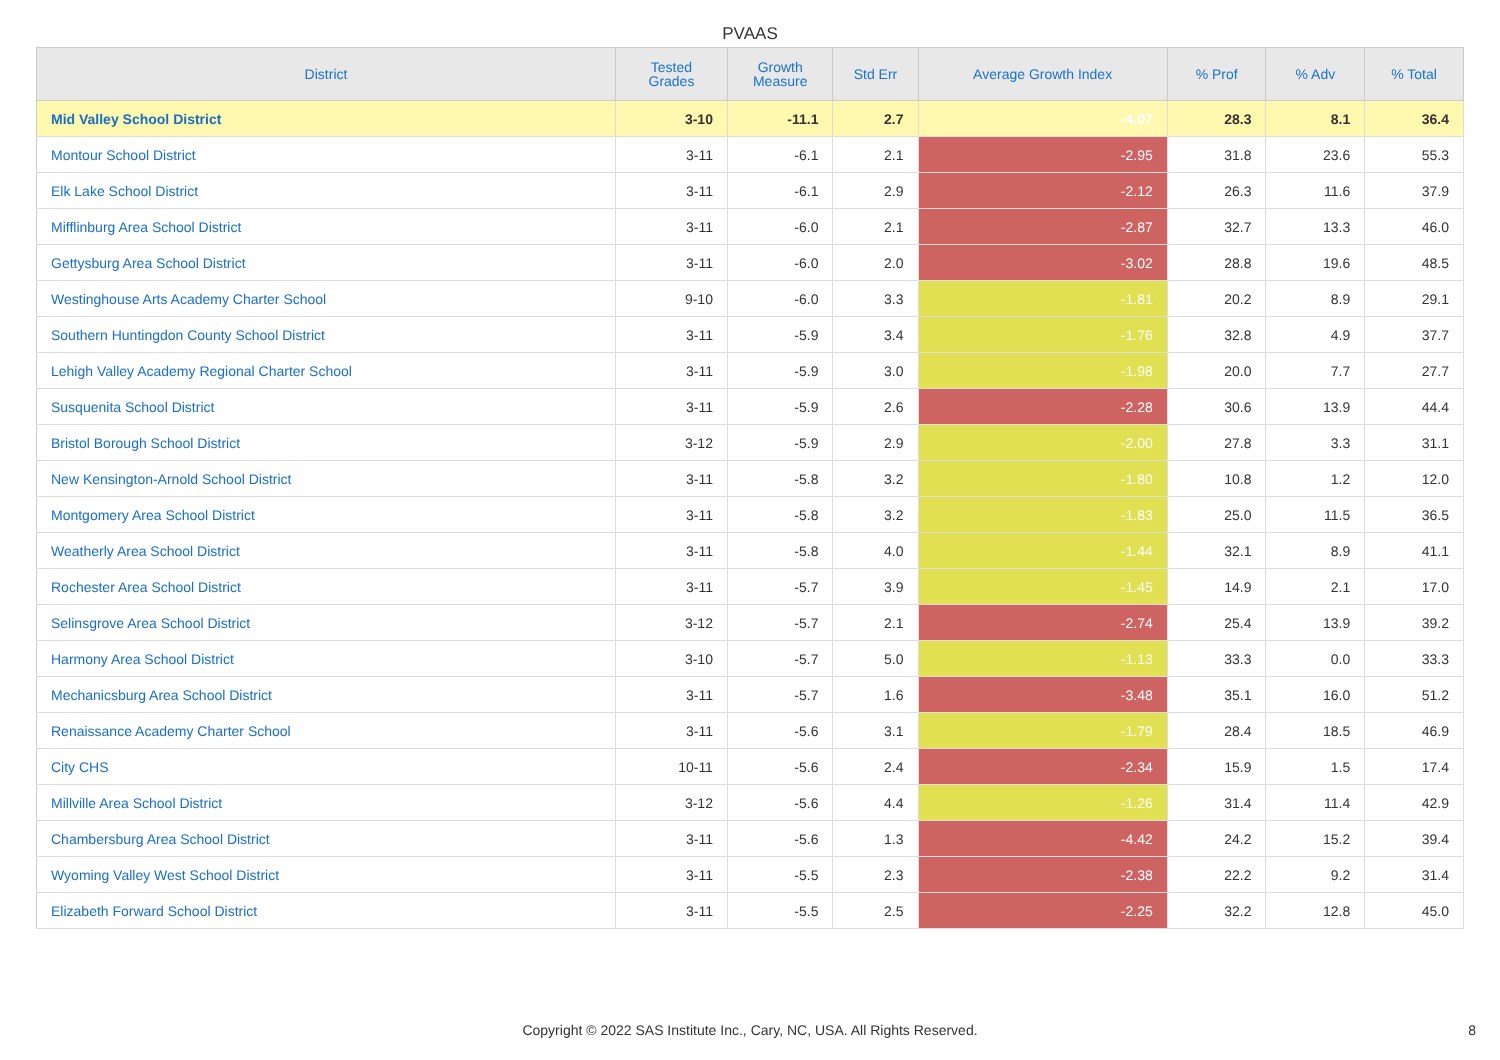PVAAS
| District | Tested Grades | Growth Measure | Std Err | Average Growth Index | % Prof | % Adv | % Total |
| --- | --- | --- | --- | --- | --- | --- | --- |
| Mid Valley School District | 3-10 | -11.1 | 2.7 | -4.07 | 28.3 | 8.1 | 36.4 |
| Montour School District | 3-11 | -6.1 | 2.1 | -2.95 | 31.8 | 23.6 | 55.3 |
| Elk Lake School District | 3-11 | -6.1 | 2.9 | -2.12 | 26.3 | 11.6 | 37.9 |
| Mifflinburg Area School District | 3-11 | -6.0 | 2.1 | -2.87 | 32.7 | 13.3 | 46.0 |
| Gettysburg Area School District | 3-11 | -6.0 | 2.0 | -3.02 | 28.8 | 19.6 | 48.5 |
| Westinghouse Arts Academy Charter School | 9-10 | -6.0 | 3.3 | -1.81 | 20.2 | 8.9 | 29.1 |
| Southern Huntingdon County School District | 3-11 | -5.9 | 3.4 | -1.76 | 32.8 | 4.9 | 37.7 |
| Lehigh Valley Academy Regional Charter School | 3-11 | -5.9 | 3.0 | -1.98 | 20.0 | 7.7 | 27.7 |
| Susquenita School District | 3-11 | -5.9 | 2.6 | -2.28 | 30.6 | 13.9 | 44.4 |
| Bristol Borough School District | 3-12 | -5.9 | 2.9 | -2.00 | 27.8 | 3.3 | 31.1 |
| New Kensington-Arnold School District | 3-11 | -5.8 | 3.2 | -1.80 | 10.8 | 1.2 | 12.0 |
| Montgomery Area School District | 3-11 | -5.8 | 3.2 | -1.83 | 25.0 | 11.5 | 36.5 |
| Weatherly Area School District | 3-11 | -5.8 | 4.0 | -1.44 | 32.1 | 8.9 | 41.1 |
| Rochester Area School District | 3-11 | -5.7 | 3.9 | -1.45 | 14.9 | 2.1 | 17.0 |
| Selinsgrove Area School District | 3-12 | -5.7 | 2.1 | -2.74 | 25.4 | 13.9 | 39.2 |
| Harmony Area School District | 3-10 | -5.7 | 5.0 | -1.13 | 33.3 | 0.0 | 33.3 |
| Mechanicsburg Area School District | 3-11 | -5.7 | 1.6 | -3.48 | 35.1 | 16.0 | 51.2 |
| Renaissance Academy Charter School | 3-11 | -5.6 | 3.1 | -1.79 | 28.4 | 18.5 | 46.9 |
| City CHS | 10-11 | -5.6 | 2.4 | -2.34 | 15.9 | 1.5 | 17.4 |
| Millville Area School District | 3-12 | -5.6 | 4.4 | -1.26 | 31.4 | 11.4 | 42.9 |
| Chambersburg Area School District | 3-11 | -5.6 | 1.3 | -4.42 | 24.2 | 15.2 | 39.4 |
| Wyoming Valley West School District | 3-11 | -5.5 | 2.3 | -2.38 | 22.2 | 9.2 | 31.4 |
| Elizabeth Forward School District | 3-11 | -5.5 | 2.5 | -2.25 | 32.2 | 12.8 | 45.0 |
Copyright © 2022 SAS Institute Inc., Cary, NC, USA. All Rights Reserved. 8